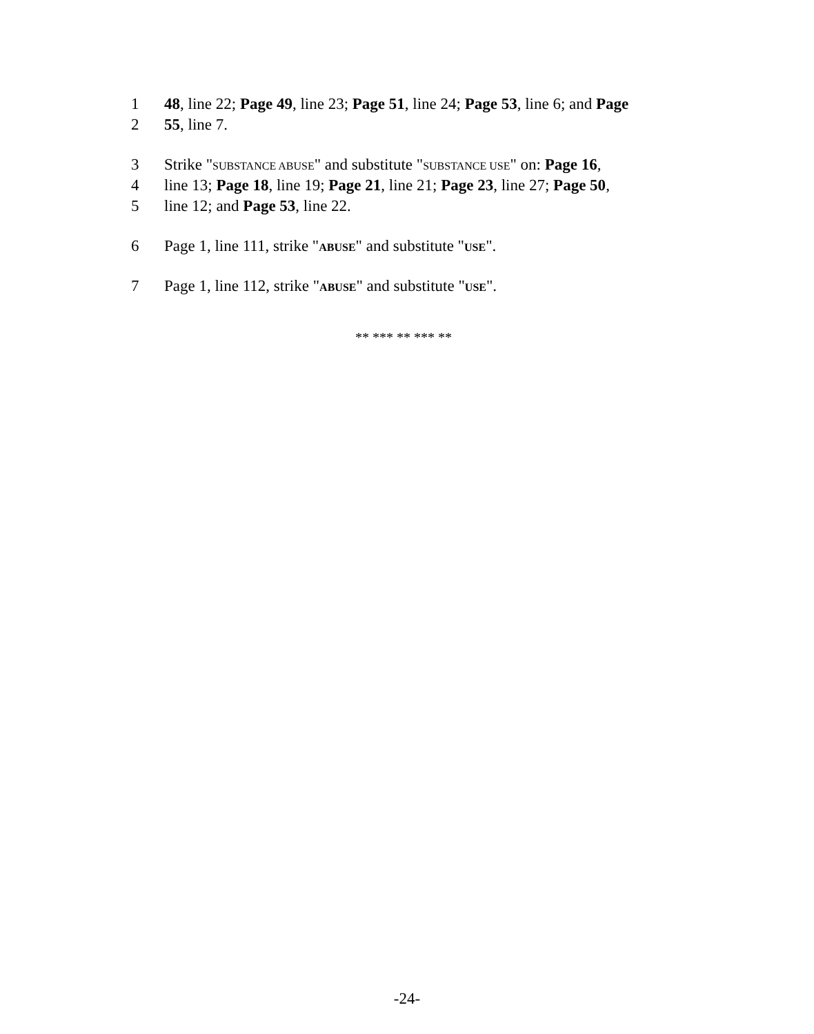1 48, line 22; Page 49, line 23; Page 51, line 24; Page 53, line 6; and Page
2 55, line 7.
3 Strike "SUBSTANCE ABUSE" and substitute "SUBSTANCE USE" on: Page 16,
4 line 13; Page 18, line 19; Page 21, line 21; Page 23, line 27; Page 50,
5 line 12; and Page 53, line 22.
6 Page 1, line 111, strike "ABUSE" and substitute "USE".
7 Page 1, line 112, strike "ABUSE" and substitute "USE".
** *** ** *** **
-24-